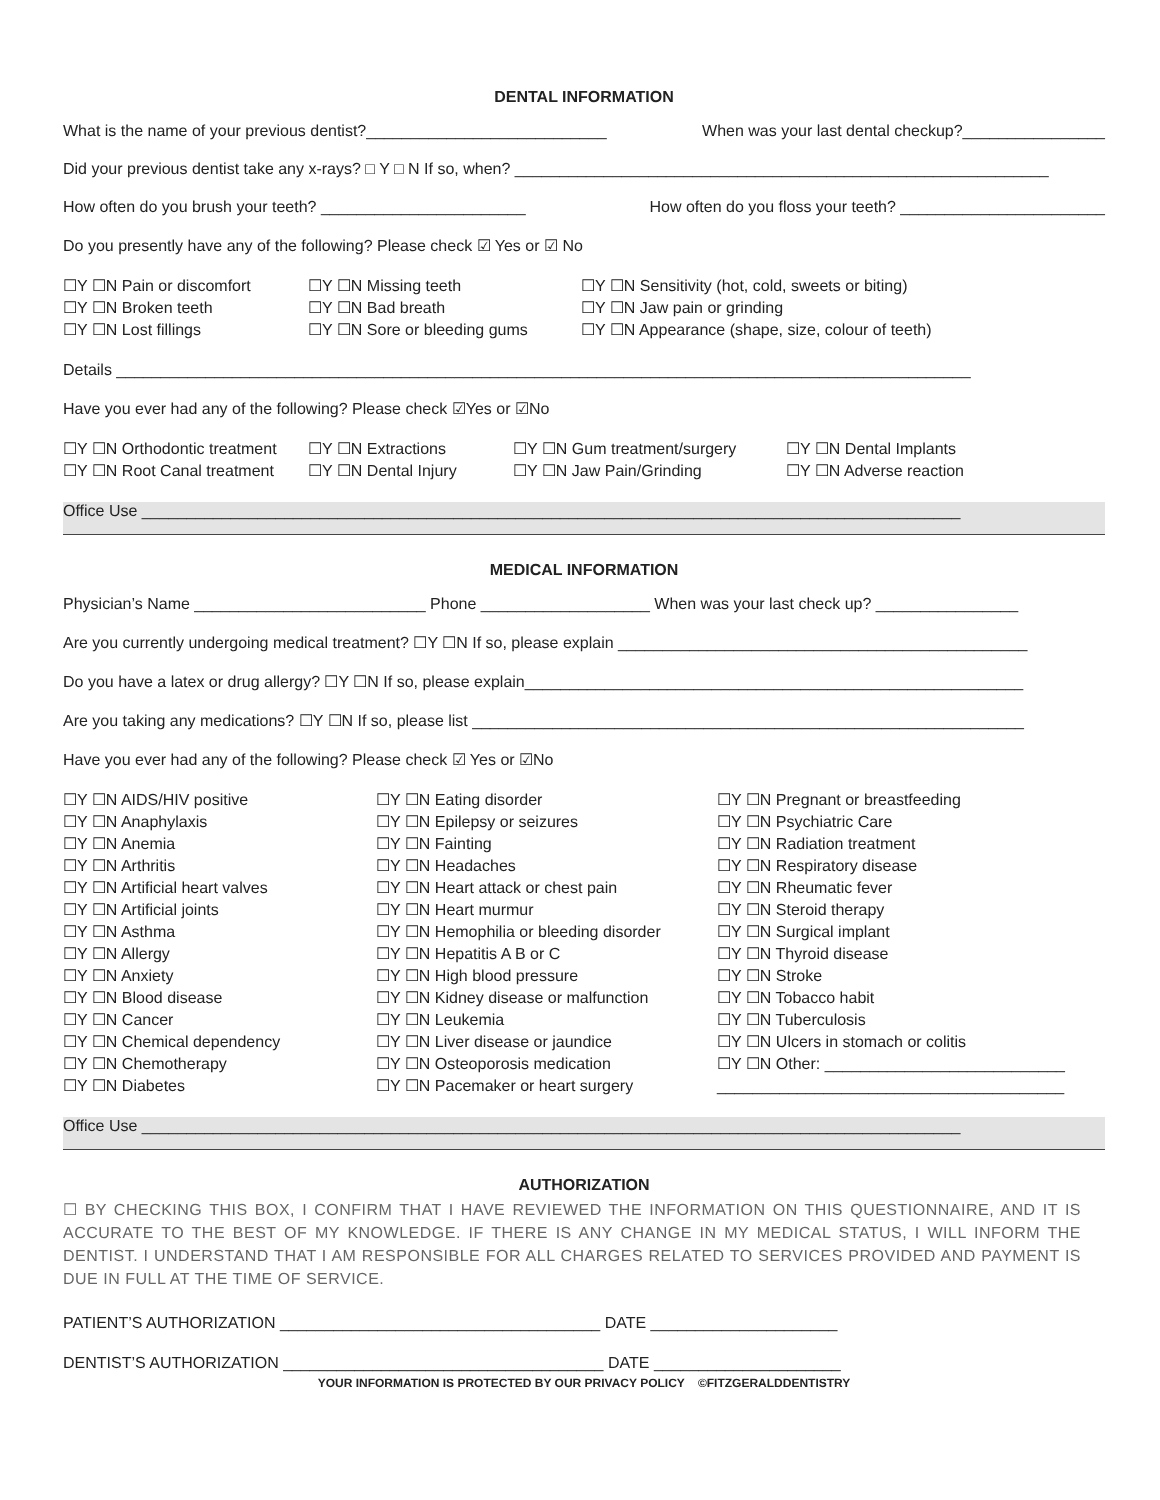DENTAL INFORMATION
What is the name of your previous dentist?___________________________ When was your last dental checkup?________________
Did your previous dentist take any x-rays? □ Y □ N If so, when? ____________________________________________________________
How often do you brush your teeth? _______________________ How often do you floss your teeth? _______________________
Do you presently have any of the following? Please check ☑ Yes or ☑ No
☐Y ☐N Pain or discomfort
☐Y ☐N Broken teeth
☐Y ☐N Lost fillings
☐Y ☐N Missing teeth
☐Y ☐N Bad breath
☐Y ☐N Sore or bleeding gums
☐Y ☐N Sensitivity (hot, cold, sweets or biting)
☐Y ☐N Jaw pain or grinding
☐Y ☐N Appearance (shape, size, colour of teeth)
Details ________________________________________________________________________________________________
Have you ever had any of the following? Please check ☑Yes or ☑No
☐Y ☐N Orthodontic treatment
☐Y ☐N Root Canal treatment
☐Y ☐N Extractions
☐Y ☐N Dental Injury
☐Y ☐N Gum treatment/surgery
☐Y ☐N Jaw Pain/Grinding
☐Y ☐N Dental Implants
☐Y ☐N Adverse reaction
Office Use ____________________________________________________________________________________________
MEDICAL INFORMATION
Physician’s Name __________________________ Phone ___________________ When was your last check up? ________________
Are you currently undergoing medical treatment? ☐Y ☐N If so, please explain ______________________________________________
Do you have a latex or drug allergy? ☐Y ☐N If so, please explain________________________________________________________
Are you taking any medications? ☐Y ☐N If so, please list ______________________________________________________________
Have you ever had any of the following? Please check ☑ Yes or ☑No
☐Y ☐N AIDS/HIV positive
☐Y ☐N Anaphylaxis
☐Y ☐N Anemia
☐Y ☐N Arthritis
☐Y ☐N Artificial heart valves
☐Y ☐N Artificial joints
☐Y ☐N Asthma
☐Y ☐N Allergy
☐Y ☐N Anxiety
☐Y ☐N Blood disease
☐Y ☐N Cancer
☐Y ☐N Chemical dependency
☐Y ☐N Chemotherapy
☐Y ☐N Diabetes
☐Y ☐N Eating disorder
☐Y ☐N Epilepsy or seizures
☐Y ☐N Fainting
☐Y ☐N Headaches
☐Y ☐N Heart attack or chest pain
☐Y ☐N Heart murmur
☐Y ☐N Hemophilia or bleeding disorder
☐Y ☐N Hepatitis A B or C
☐Y ☐N High blood pressure
☐Y ☐N Kidney disease or malfunction
☐Y ☐N Leukemia
☐Y ☐N Liver disease or jaundice
☐Y ☐N Osteoporosis medication
☐Y ☐N Pacemaker or heart surgery
☐Y ☐N Pregnant or breastfeeding
☐Y ☐N Psychiatric Care
☐Y ☐N Radiation treatment
☐Y ☐N Respiratory disease
☐Y ☐N Rheumatic fever
☐Y ☐N Steroid therapy
☐Y ☐N Surgical implant
☐Y ☐N Thyroid disease
☐Y ☐N Stroke
☐Y ☐N Tobacco habit
☐Y ☐N Tuberculosis
☐Y ☐N Ulcers in stomach or colitis
☐Y ☐N Other: ___________________________
_______________________________________
Office Use ____________________________________________________________________________________________
AUTHORIZATION
☐ BY CHECKING THIS BOX, I CONFIRM THAT I HAVE REVIEWED THE INFORMATION ON THIS QUESTIONNAIRE, AND IT IS ACCURATE TO THE BEST OF MY KNOWLEDGE. IF THERE IS ANY CHANGE IN MY MEDICAL STATUS, I WILL INFORM THE DENTIST. I UNDERSTAND THAT I AM RESPONSIBLE FOR ALL CHARGES RELATED TO SERVICES PROVIDED AND PAYMENT IS DUE IN FULL AT THE TIME OF SERVICE.
PATIENT’S AUTHORIZATION ____________________________________ DATE _____________________
DENTIST’S AUTHORIZATION ____________________________________ DATE _____________________
YOUR INFORMATION IS PROTECTED BY OUR PRIVACY POLICY ©FITZGERALDDENTISTRY